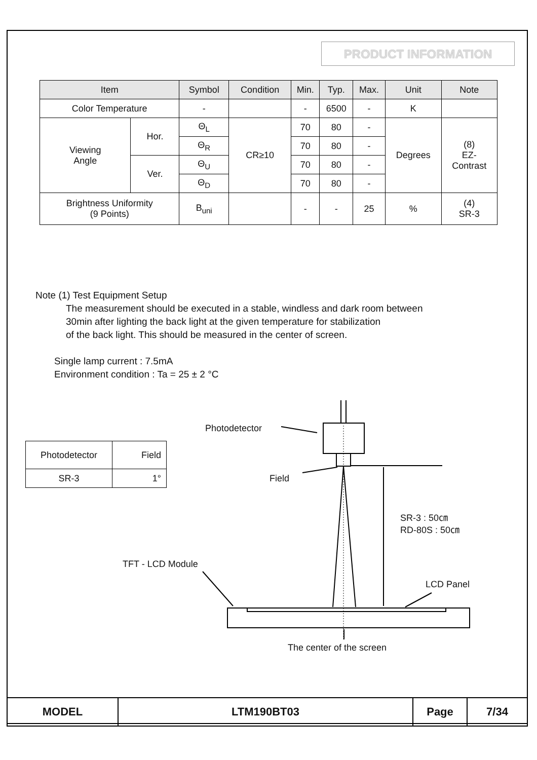PRODUCT INFORMATION
| Item | | Symbol | Condition | Min. | Typ. | Max. | Unit | Note |
| --- | --- | --- | --- | --- | --- | --- | --- | --- |
| Color Temperature | | - | | - | 6500 | - | K | |
| Viewing Angle | Hor. | Θ<sub>L</sub> | CR≥10 | 70 | 80 | - | Degrees | (8) EZ- Contrast |
| | | Θ<sub>R</sub> | | 70 | 80 | - | | |
| | Ver. | Θ<sub>U</sub> | | 70 | 80 | - | | |
| | | Θ<sub>D</sub> | | 70 | 80 | - | | |
| Brightness Uniformity (9 Points) | | B<sub>uni</sub> | | - | - | 25 | % | (4) SR-3 |
Note (1) Test Equipment Setup
The measurement should be executed in a stable, windless and dark room between
30min after lighting the back light at the given temperature for stabilization
of the back light. This should be measured in the center of screen.
Single lamp current : 7.5mA
Environment condition : Ta = 25 ± 2 °C
| Photodetector | Field |
| SR-3 | 1° |
Photodetector
Field
SR-3 : 50㎝
RD-80S : 50㎝
TFT - LCD Module
LCD Panel
The center of the screen
| MODEL | LTM190BT03 | Page | 7/34 |